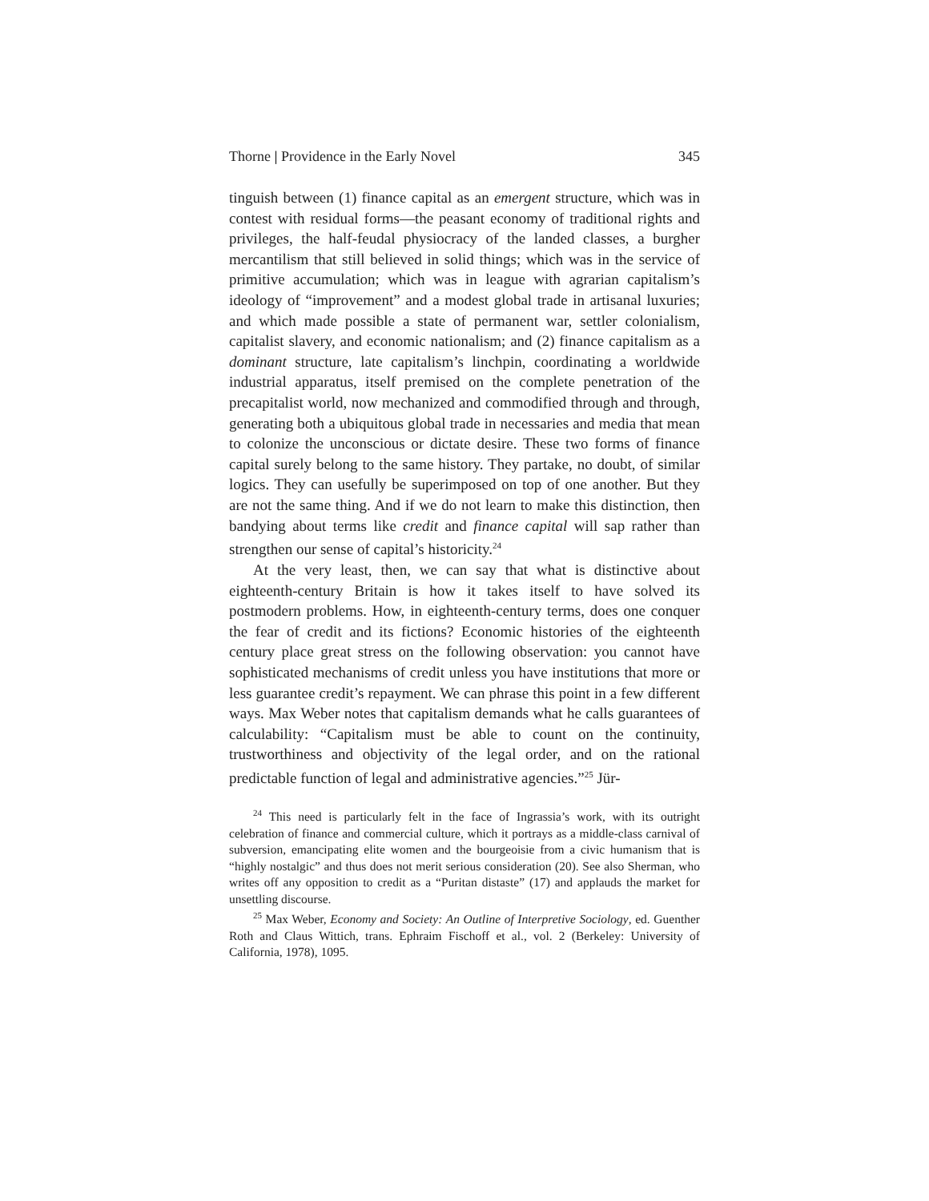Thorne | Providence in the Early Novel 345
tinguish between (1) finance capital as an emergent structure, which was in contest with residual forms—the peasant economy of traditional rights and privileges, the half-feudal physiocracy of the landed classes, a burgher mercantilism that still believed in solid things; which was in the service of primitive accumulation; which was in league with agrarian capitalism’s ideology of “improvement” and a modest global trade in artisanal luxuries; and which made possible a state of permanent war, settler colonialism, capitalist slavery, and economic nationalism; and (2) finance capitalism as a dominant structure, late capitalism’s linchpin, coordinating a worldwide industrial apparatus, itself premised on the complete penetration of the precapitalist world, now mechanized and commodified through and through, generating both a ubiquitous global trade in necessaries and media that mean to colonize the unconscious or dictate desire. These two forms of finance capital surely belong to the same history. They partake, no doubt, of similar logics. They can usefully be superimposed on top of one another. But they are not the same thing. And if we do not learn to make this distinction, then bandying about terms like credit and finance capital will sap rather than strengthen our sense of capital’s historicity.<sup>24</sup>
At the very least, then, we can say that what is distinctive about eighteenth-century Britain is how it takes itself to have solved its postmodern problems. How, in eighteenth-century terms, does one conquer the fear of credit and its fictions? Economic histories of the eighteenth century place great stress on the following observation: you cannot have sophisticated mechanisms of credit unless you have institutions that more or less guarantee credit’s repayment. We can phrase this point in a few different ways. Max Weber notes that capitalism demands what he calls guarantees of calculability: “Capitalism must be able to count on the continuity, trustworthiness and objectivity of the legal order, and on the rational predictable function of legal and administrative agencies.”<sup>25</sup> Jür-
<sup>24</sup> This need is particularly felt in the face of Ingrassia’s work, with its outright celebration of finance and commercial culture, which it portrays as a middle-class carnival of subversion, emancipating elite women and the bourgeoisie from a civic humanism that is “highly nostalgic” and thus does not merit serious consideration (20). See also Sherman, who writes off any opposition to credit as a “Puritan distaste” (17) and applauds the market for unsettling discourse.
<sup>25</sup> Max Weber, Economy and Society: An Outline of Interpretive Sociology, ed. Guenther Roth and Claus Wittich, trans. Ephraim Fischoff et al., vol. 2 (Berkeley: University of California, 1978), 1095.